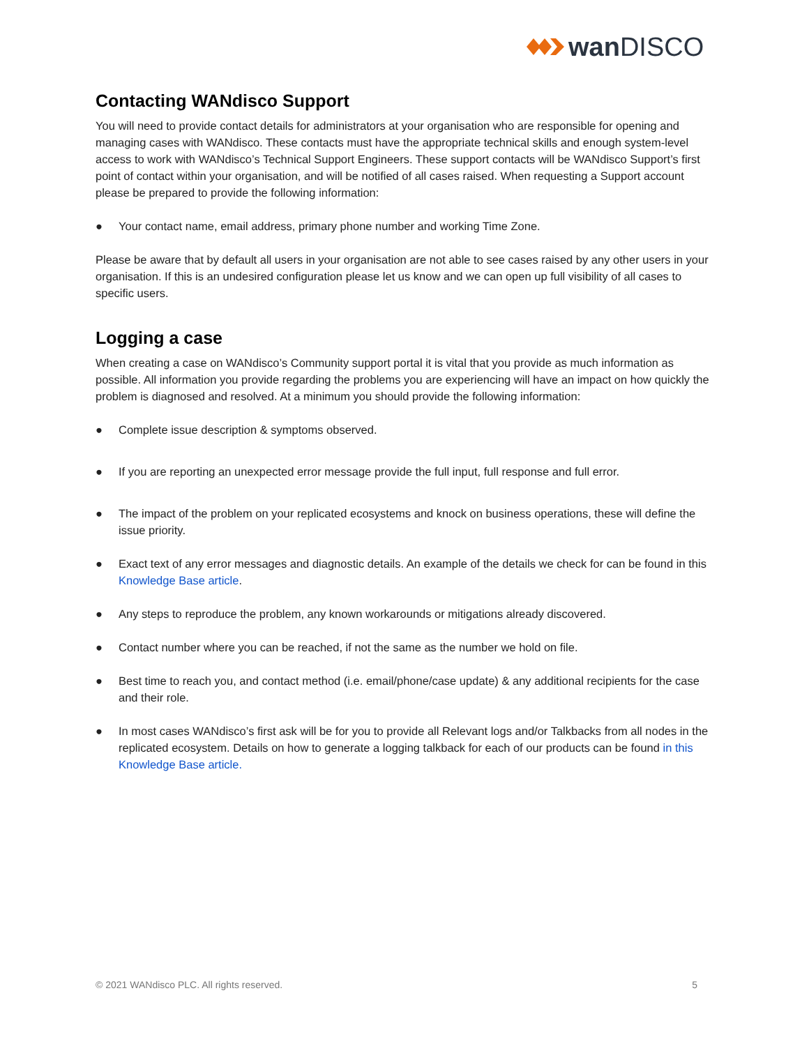wan DISCO
Contacting WANdisco Support
You will need to provide contact details for administrators at your organisation who are responsible for opening and managing cases with WANdisco. These contacts must have the appropriate technical skills and enough system-level access to work with WANdisco’s Technical Support Engineers. These support contacts will be WANdisco Support’s first point of contact within your organisation, and will be notified of all cases raised. When requesting a Support account please be prepared to provide the following information:
● Your contact name, email address, primary phone number and working Time Zone.
Please be aware that by default all users in your organisation are not able to see cases raised by any other users in your organisation. If this is an undesired configuration please let us know and we can open up full visibility of all cases to specific users.
Logging a case
When creating a case on WANdisco’s Community support portal it is vital that you provide as much information as possible. All information you provide regarding the problems you are experiencing will have an impact on how quickly the problem is diagnosed and resolved. At a minimum you should provide the following information:
● Complete issue description & symptoms observed.
● If you are reporting an unexpected error message provide the full input, full response and full error.
● The impact of the problem on your replicated ecosystems and knock on business operations, these will define the issue priority.
● Exact text of any error messages and diagnostic details. An example of the details we check for can be found in this Knowledge Base article.
● Any steps to reproduce the problem, any known workarounds or mitigations already discovered.
● Contact number where you can be reached, if not the same as the number we hold on file.
● Best time to reach you, and contact method (i.e. email/phone/case update) & any additional recipients for the case and their role.
● In most cases WANdisco’s first ask will be for you to provide all Relevant logs and/or Talkbacks from all nodes in the replicated ecosystem. Details on how to generate a logging talkback for each of our products can be found in this Knowledge Base article.
© 2021 WANdisco PLC. All rights reserved. 5